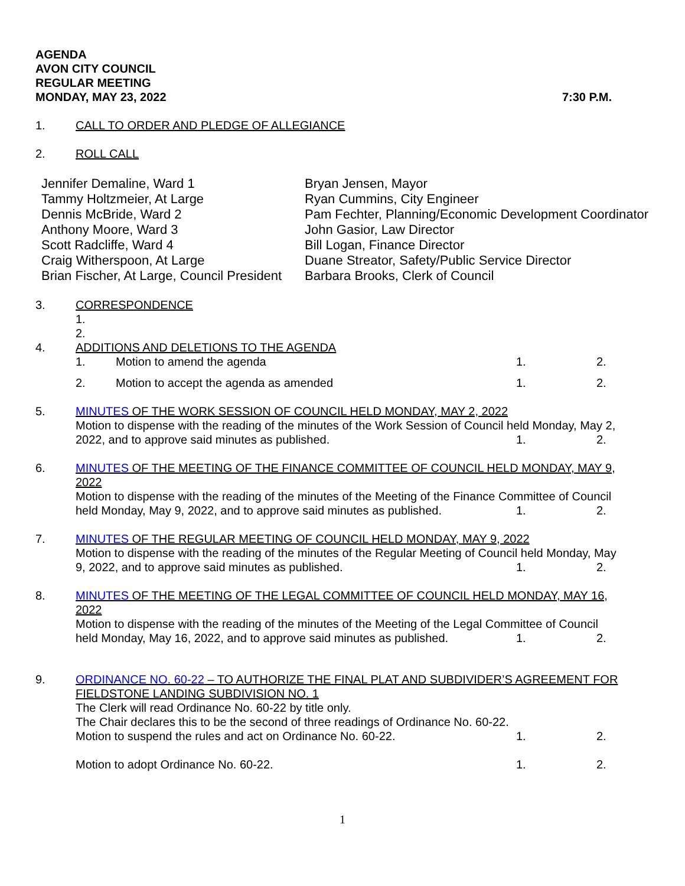AGENDA
AVON CITY COUNCIL
REGULAR MEETING
MONDAY, MAY 23, 2022 7:30 P.M.
1. CALL TO ORDER AND PLEDGE OF ALLEGIANCE
2. ROLL CALL
Jennifer Demaline, Ward 1
Tammy Holtzmeier, At Large
Dennis McBride, Ward 2
Anthony Moore, Ward 3
Scott Radcliffe, Ward 4
Craig Witherspoon, At Large
Brian Fischer, At Large, Council President
Bryan Jensen, Mayor
Ryan Cummins, City Engineer
Pam Fechter, Planning/Economic Development Coordinator
John Gasior, Law Director
Bill Logan, Finance Director
Duane Streator, Safety/Public Service Director
Barbara Brooks, Clerk of Council
3. CORRESPONDENCE
1.
2.
4. ADDITIONS AND DELETIONS TO THE AGENDA
1. Motion to amend the agenda 1. 2.
2. Motion to accept the agenda as amended 1. 2.
5. MINUTES OF THE WORK SESSION OF COUNCIL HELD MONDAY, MAY 2, 2022
Motion to dispense with the reading of the minutes of the Work Session of Council held Monday, May 2,
2022, and to approve said minutes as published. 1. 2.
6. MINUTES OF THE MEETING OF THE FINANCE COMMITTEE OF COUNCIL HELD MONDAY, MAY 9, 2022
Motion to dispense with the reading of the minutes of the Meeting of the Finance Committee of Council
held Monday, May 9, 2022, and to approve said minutes as published. 1. 2.
7. MINUTES OF THE REGULAR MEETING OF COUNCIL HELD MONDAY, MAY 9, 2022
Motion to dispense with the reading of the minutes of the Regular Meeting of Council held Monday, May
9, 2022, and to approve said minutes as published. 1. 2.
8. MINUTES OF THE MEETING OF THE LEGAL COMMITTEE OF COUNCIL HELD MONDAY, MAY 16, 2022
Motion to dispense with the reading of the minutes of the Meeting of the Legal Committee of Council
held Monday, May 16, 2022, and to approve said minutes as published. 1. 2.
9. ORDINANCE NO. 60-22 – TO AUTHORIZE THE FINAL PLAT AND SUBDIVIDER’S AGREEMENT FOR FIELDSTONE LANDING SUBDIVISION NO. 1
The Clerk will read Ordinance No. 60-22 by title only.
The Chair declares this to be the second of three readings of Ordinance No. 60-22.
Motion to suspend the rules and act on Ordinance No. 60-22. 1. 2.
Motion to adopt Ordinance No. 60-22. 1. 2.
1